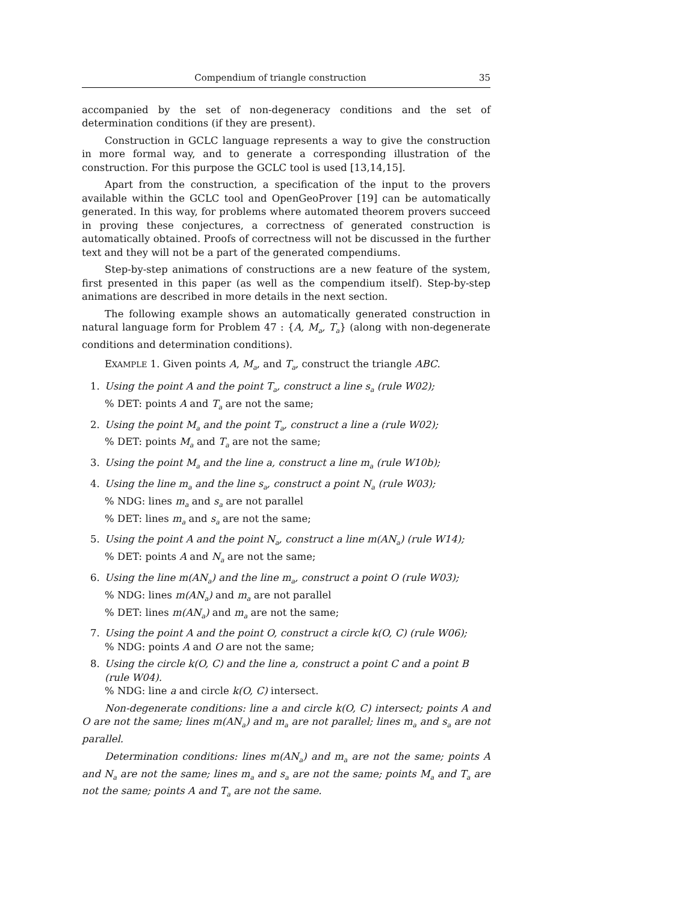Compendium of triangle construction 35
accompanied by the set of non-degeneracy conditions and the set of determination conditions (if they are present).
Construction in GCLC language represents a way to give the construction in more formal way, and to generate a corresponding illustration of the construction. For this purpose the GCLC tool is used [13,14,15].
Apart from the construction, a specification of the input to the provers available within the GCLC tool and OpenGeoProver [19] can be automatically generated. In this way, for problems where automated theorem provers succeed in proving these conjectures, a correctness of generated construction is automatically obtained. Proofs of correctness will not be discussed in the further text and they will not be a part of the generated compendiums.
Step-by-step animations of constructions are a new feature of the system, first presented in this paper (as well as the compendium itself). Step-by-step animations are described in more details in the next section.
The following example shows an automatically generated construction in natural language form for Problem 47 : {A, M<sub>a</sub>, T<sub>a</sub>} (along with non-degenerate conditions and determination conditions).
EXAMPLE 1. Given points A, M<sub>a</sub>, and T<sub>a</sub>, construct the triangle ABC.
1. Using the point A and the point T<sub>a</sub>, construct a line s<sub>a</sub> (rule W02);
% DET: points A and T<sub>a</sub> are not the same;
2. Using the point M<sub>a</sub> and the point T<sub>a</sub>, construct a line a (rule W02);
% DET: points M<sub>a</sub> and T<sub>a</sub> are not the same;
3. Using the point M<sub>a</sub> and the line a, construct a line m<sub>a</sub> (rule W10b);
4. Using the line m<sub>a</sub> and the line s<sub>a</sub>, construct a point N<sub>a</sub> (rule W03);
% NDG: lines m<sub>a</sub> and s<sub>a</sub> are not parallel
% DET: lines m<sub>a</sub> and s<sub>a</sub> are not the same;
5. Using the point A and the point N<sub>a</sub>, construct a line m(AN<sub>a</sub>) (rule W14);
% DET: points A and N<sub>a</sub> are not the same;
6. Using the line m(AN<sub>a</sub>) and the line m<sub>a</sub>, construct a point O (rule W03);
% NDG: lines m(AN<sub>a</sub>) and m<sub>a</sub> are not parallel
% DET: lines m(AN<sub>a</sub>) and m<sub>a</sub> are not the same;
7. Using the point A and the point O, construct a circle k(O, C) (rule W06);
% NDG: points A and O are not the same;
8. Using the circle k(O, C) and the line a, construct a point C and a point B (rule W04).
% NDG: line a and circle k(O, C) intersect.
Non-degenerate conditions: line a and circle k(O, C) intersect; points A and O are not the same; lines m(AN<sub>a</sub>) and m<sub>a</sub> are not parallel; lines m<sub>a</sub> and s<sub>a</sub> are not parallel.
Determination conditions: lines m(AN<sub>a</sub>) and m<sub>a</sub> are not the same; points A and N<sub>a</sub> are not the same; lines m<sub>a</sub> and s<sub>a</sub> are not the same; points M<sub>a</sub> and T<sub>a</sub> are not the same; points A and T<sub>a</sub> are not the same.